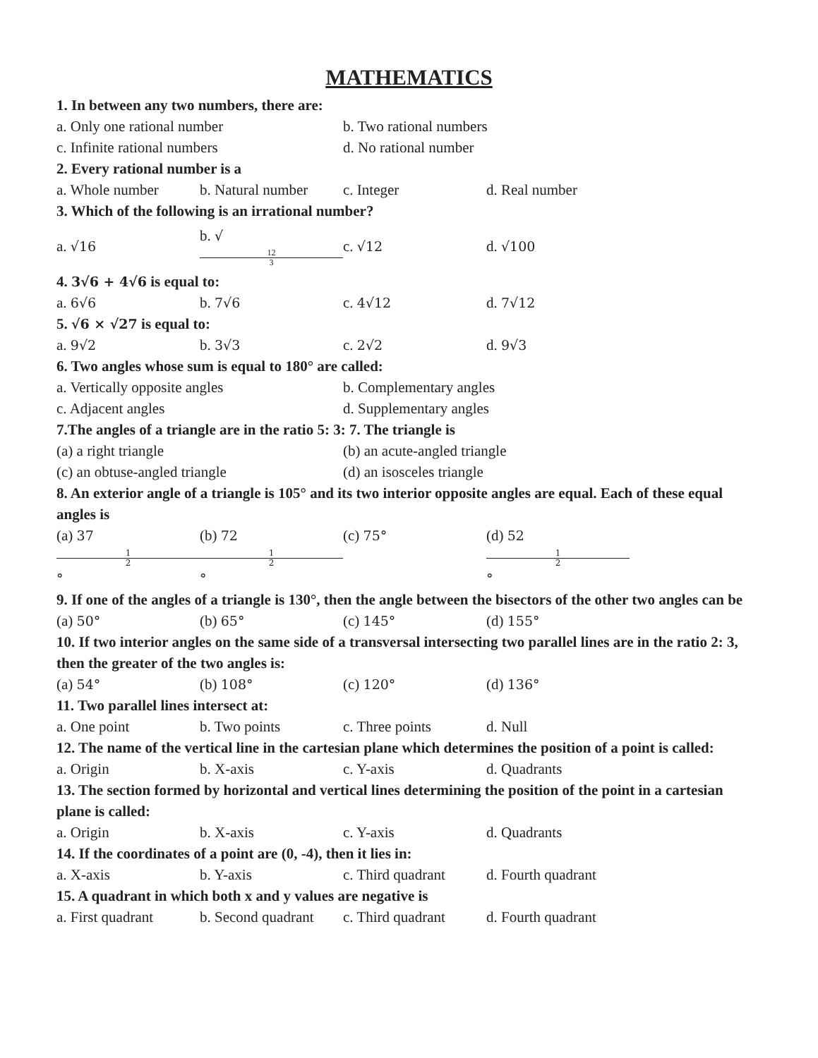MATHEMATICS
1. In between any two numbers, there are:
a. Only one rational number b. Two rational numbers
c. Infinite rational numbers d. No rational number
2. Every rational number is a
a. Whole number b. Natural number c. Integer d. Real number
3. Which of the following is an irrational number?
a. √16 b. √ 12 3 c. √12 d. √100
4. 3√6 + 4√6 is equal to:
a. 6√6 b. 7√6 c. 4√12 d. 7√12
5. √6 × √27 is equal to:
a. 9√2 b. 3√3 c. 2√2 d. 9√3
6. Two angles whose sum is equal to 180° are called:
a. Vertically opposite angles b. Complementary angles
c. Adjacent angles d. Supplementary angles
7.The angles of a triangle are in the ratio 5: 3: 7. The triangle is
(a) a right triangle (b) an acute-angled triangle
(c) an obtuse-angled triangle (d) an isosceles triangle
8. An exterior angle of a triangle is 105° and its two interior opposite angles are equal. Each of these equal angles is
(a) 37 1 2 ° (b) 72 1 2 ° (c) 75° (d) 52 1 2 °
9. If one of the angles of a triangle is 130°, then the angle between the bisectors of the other two angles can be
(a) 50° (b) 65° (c) 145° (d) 155°
10. If two interior angles on the same side of a transversal intersecting two parallel lines are in the ratio 2: 3, then the greater of the two angles is:
(a) 54° (b) 108° (c) 120° (d) 136°
11. Two parallel lines intersect at:
a. One point b. Two points c. Three points d. Null
12. The name of the vertical line in the cartesian plane which determines the position of a point is called:
a. Origin b. X-axis c. Y-axis d. Quadrants
13. The section formed by horizontal and vertical lines determining the position of the point in a cartesian plane is called:
a. Origin b. X-axis c. Y-axis d. Quadrants
14. If the coordinates of a point are (0, -4), then it lies in:
a. X-axis b. Y-axis c. Third quadrant d. Fourth quadrant
15. A quadrant in which both x and y values are negative is
a. First quadrant b. Second quadrant c. Third quadrant d. Fourth quadrant